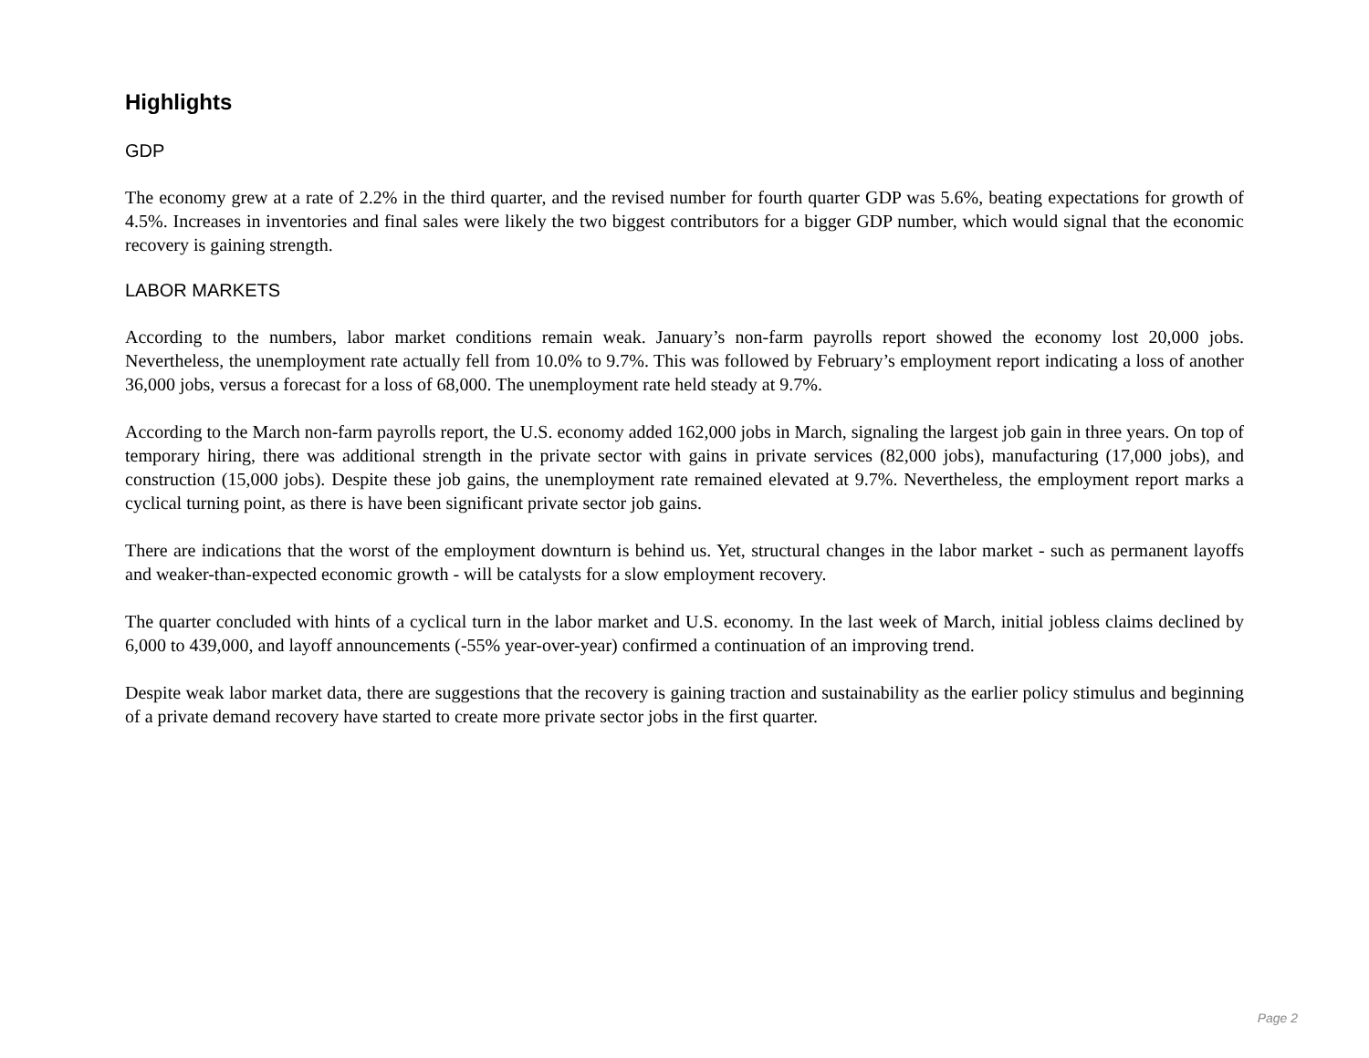Highlights
GDP
The economy grew at a rate of 2.2% in the third quarter, and the revised number for fourth quarter GDP was 5.6%, beating expectations for growth of 4.5%. Increases in inventories and final sales were likely the two biggest contributors for a bigger GDP number, which would signal that the economic recovery is gaining strength.
LABOR MARKETS
According to the numbers, labor market conditions remain weak. January’s non-farm payrolls report showed the economy lost 20,000 jobs. Nevertheless, the unemployment rate actually fell from 10.0% to 9.7%. This was followed by February’s employment report indicating a loss of another 36,000 jobs, versus a forecast for a loss of 68,000. The unemployment rate held steady at 9.7%.
According to the March non-farm payrolls report, the U.S. economy added 162,000 jobs in March, signaling the largest job gain in three years. On top of temporary hiring, there was additional strength in the private sector with gains in private services (82,000 jobs), manufacturing (17,000 jobs), and construction (15,000 jobs). Despite these job gains, the unemployment rate remained elevated at 9.7%. Nevertheless, the employment report marks a cyclical turning point, as there is have been significant private sector job gains.
There are indications that the worst of the employment downturn is behind us. Yet, structural changes in the labor market - such as permanent layoffs and weaker-than-expected economic growth - will be catalysts for a slow employment recovery.
The quarter concluded with hints of a cyclical turn in the labor market and U.S. economy. In the last week of March, initial jobless claims declined by 6,000 to 439,000, and layoff announcements (-55% year-over-year) confirmed a continuation of an improving trend.
Despite weak labor market data, there are suggestions that the recovery is gaining traction and sustainability as the earlier policy stimulus and beginning of a private demand recovery have started to create more private sector jobs in the first quarter.
Page 2